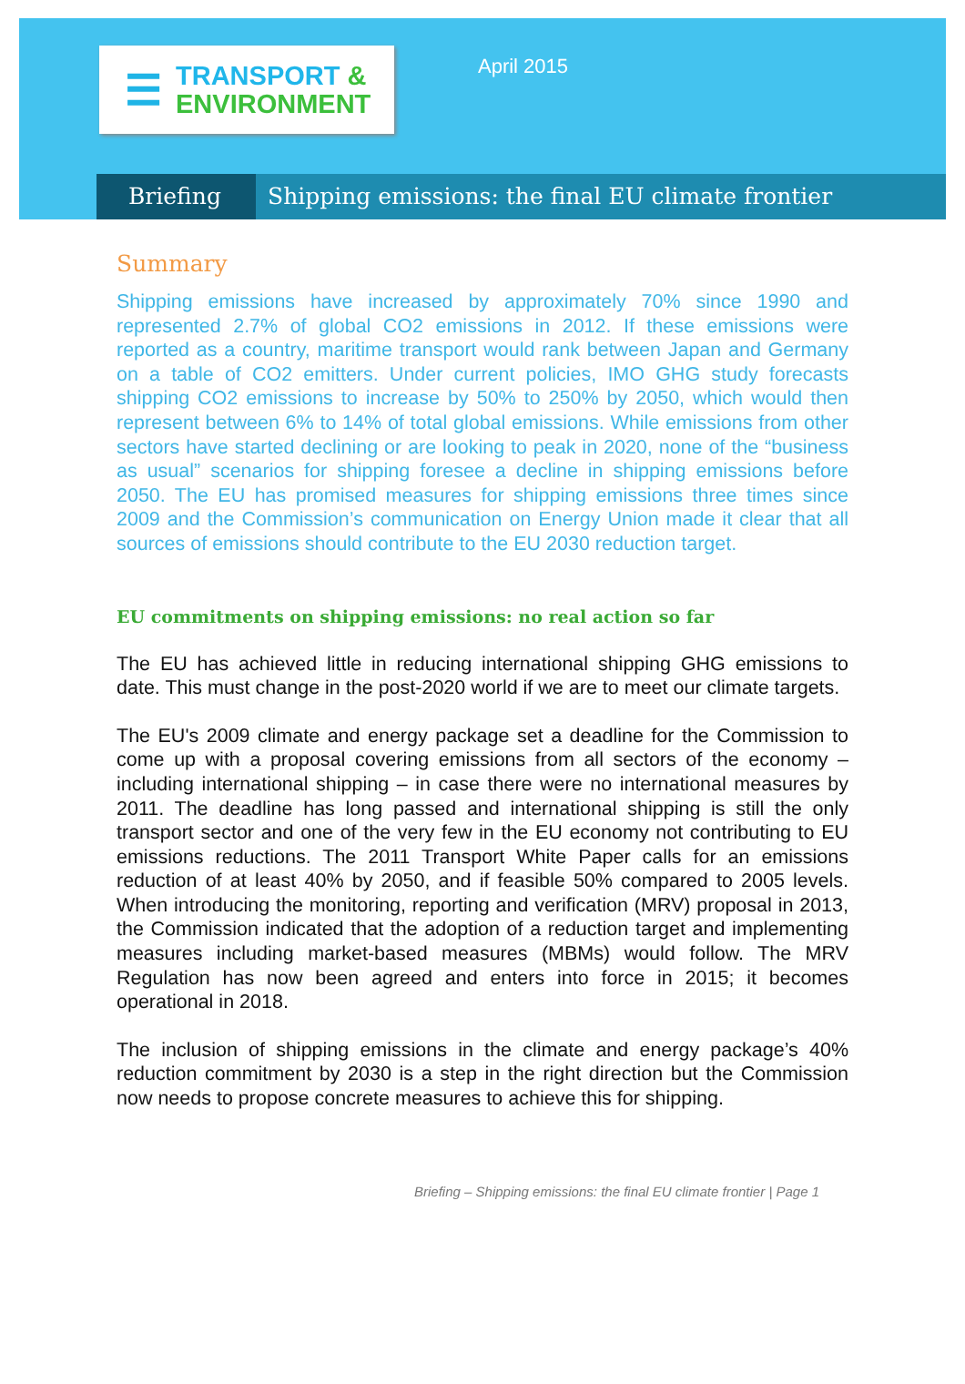☰
TRANSPORT &
ENVIRONMENT
April 2015
Briefing Shipping emissions: the final EU climate frontier
Summary
Shipping emissions have increased by approximately 70% since 1990 and represented 2.7% of global CO2 emissions in 2012. If these emissions were reported as a country, maritime transport would rank between Japan and Germany on a table of CO2 emitters. Under current policies, IMO GHG study forecasts shipping CO2 emissions to increase by 50% to 250% by 2050, which would then represent between 6% to 14% of total global emissions. While emissions from other sectors have started declining or are looking to peak in 2020, none of the “business as usual” scenarios for shipping foresee a decline in shipping emissions before 2050. The EU has promised measures for shipping emissions three times since 2009 and the Commission’s communication on Energy Union made it clear that all sources of emissions should contribute to the EU 2030 reduction target.
EU commitments on shipping emissions: no real action so far
The EU has achieved little in reducing international shipping GHG emissions to date. This must change in the post-2020 world if we are to meet our climate targets.
The EU's 2009 climate and energy package set a deadline for the Commission to come up with a proposal covering emissions from all sectors of the economy – including international shipping – in case there were no international measures by 2011. The deadline has long passed and international shipping is still the only transport sector and one of the very few in the EU economy not contributing to EU emissions reductions. The 2011 Transport White Paper calls for an emissions reduction of at least 40% by 2050, and if feasible 50% compared to 2005 levels. When introducing the monitoring, reporting and verification (MRV) proposal in 2013, the Commission indicated that the adoption of a reduction target and implementing measures including market-based measures (MBMs) would follow. The MRV Regulation has now been agreed and enters into force in 2015; it becomes operational in 2018.
The inclusion of shipping emissions in the climate and energy package’s 40% reduction commitment by 2030 is a step in the right direction but the Commission now needs to propose concrete measures to achieve this for shipping.
Briefing – Shipping emissions: the final EU climate frontier | Page 1